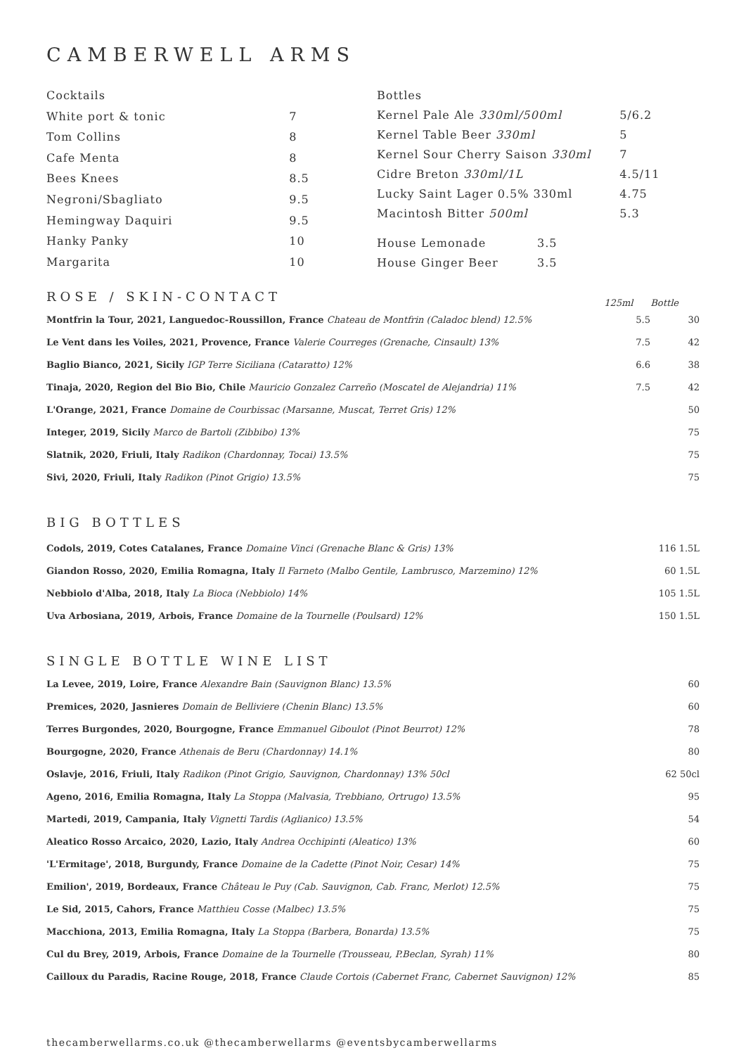CAMBERWELL ARMS
| Cocktails | |
| White port & tonic | 7 |
| Tom Collins | 8 |
| Cafe Menta | 8 |
| Bees Knees | 8.5 |
| Negroni/Sbagliato | 9.5 |
| Hemingway Daquiri | 9.5 |
| Hanky Panky | 10 |
| Margarita | 10 |
| Bottles | |
| Kernel Pale Ale 330ml/500ml | 5/6.2 |
| Kernel Table Beer 330ml | 5 |
| Kernel Sour Cherry Saison 330ml | 7 |
| Cidre Breton 330ml/1L | 4.5/11 |
| Lucky Saint Lager 0.5% 330ml | 4.75 |
| Macintosh Bitter 500ml | 5.3 |
| House Lemonade | 3.5 |
| House Ginger Beer | 3.5 |
ROSE / SKIN-CONTACT
125ml Bottle
| Montfrin la Tour, 2021, Languedoc-Roussillon, France Chateau de Montfrin (Caladoc blend) 12.5% | 5.5 | 30 |
| Le Vent dans les Voiles, 2021, Provence, France Valerie Courreges (Grenache, Cinsault) 13% | 7.5 | 42 |
| Baglio Bianco, 2021, Sicily IGP Terre Siciliana (Cataratto) 12% | 6.6 | 38 |
| Tinaja, 2020, Region del Bio Bio, Chile Mauricio Gonzalez Carreño (Moscatel de Alejandria) 11% | 7.5 | 42 |
| L'Orange, 2021, France Domaine de Courbissac (Marsanne, Muscat, Terret Gris) 12% | | 50 |
| Integer, 2019, Sicily Marco de Bartoli (Zibbibo) 13% | | 75 |
| Slatnik, 2020, Friuli, Italy Radikon (Chardonnay, Tocai) 13.5% | | 75 |
| Sivi, 2020, Friuli, Italy Radikon (Pinot Grigio) 13.5% | | 75 |
BIG BOTTLES
| Codols, 2019, Cotes Catalanes, France Domaine Vinci (Grenache Blanc & Gris) 13% | 116 1.5L |
| Giandon Rosso, 2020, Emilia Romagna, Italy Il Farneto (Malbo Gentile, Lambrusco, Marzemino) 12% | 60 1.5L |
| Nebbiolo d'Alba, 2018, Italy La Bioca (Nebbiolo) 14% | 105 1.5L |
| Uva Arbosiana, 2019, Arbois, France Domaine de la Tournelle (Poulsard) 12% | 150 1.5L |
SINGLE BOTTLE WINE LIST
| La Levee, 2019, Loire, France Alexandre Bain (Sauvignon Blanc) 13.5% | 60 |
| Premices, 2020, Jasnieres Domain de Belliviere (Chenin Blanc) 13.5% | 60 |
| Terres Burgondes, 2020, Bourgogne, France Emmanuel Giboulot (Pinot Beurrot) 12% | 78 |
| Bourgogne, 2020, France Athenais de Beru (Chardonnay) 14.1% | 80 |
| Oslavje, 2016, Friuli, Italy Radikon (Pinot Grigio, Sauvignon, Chardonnay) 13% 50cl | 62 50cl |
| Ageno, 2016, Emilia Romagna, Italy La Stoppa (Malvasia, Trebbiano, Ortrugo) 13.5% | 95 |
| Martedi, 2019, Campania, Italy Vignetti Tardis (Aglianico) 13.5% | 54 |
| Aleatico Rosso Arcaico, 2020, Lazio, Italy Andrea Occhipinti (Aleatico) 13% | 60 |
| 'L'Ermitage', 2018, Burgundy, France Domaine de la Cadette (Pinot Noir, Cesar) 14% | 75 |
| Emilion', 2019, Bordeaux, France Château le Puy (Cab. Sauvignon, Cab. Franc, Merlot) 12.5% | 75 |
| Le Sid, 2015, Cahors, France Matthieu Cosse (Malbec) 13.5% | 75 |
| Macchiona, 2013, Emilia Romagna, Italy La Stoppa (Barbera, Bonarda) 13.5% | 75 |
| Cul du Brey, 2019, Arbois, France Domaine de la Tournelle (Trousseau, P.Beclan, Syrah) 11% | 80 |
| Cailloux du Paradis, Racine Rouge, 2018, France Claude Cortois (Cabernet Franc, Cabernet Sauvignon) 12% | 85 |
thecamberwellarms.co.uk @thecamberwellarms @eventsbycamberwellarms